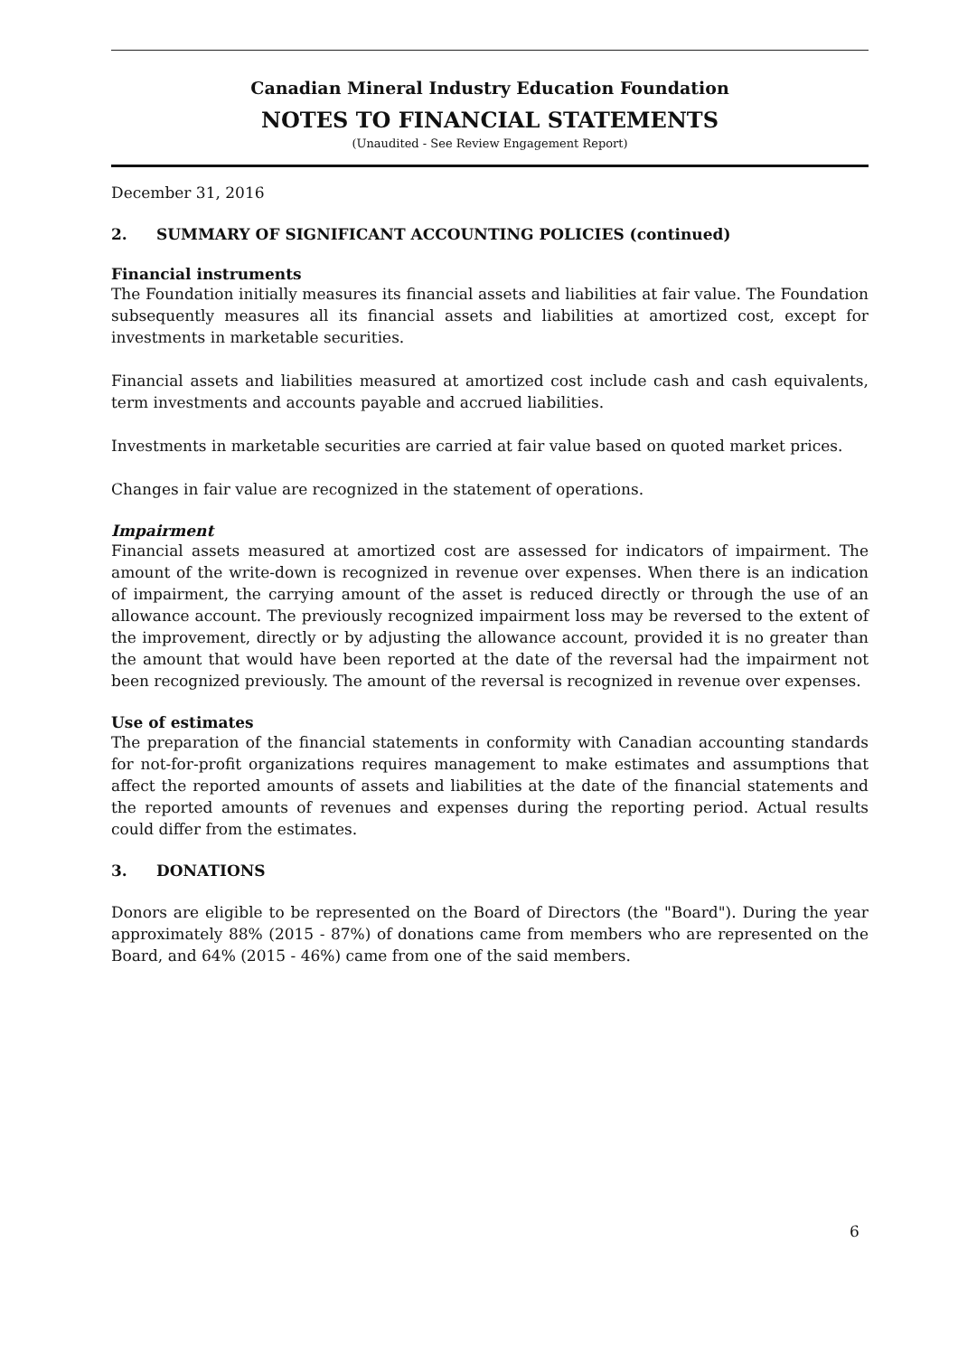Canadian Mineral Industry Education Foundation
NOTES TO FINANCIAL STATEMENTS
(Unaudited - See Review Engagement Report)
December 31, 2016
2. SUMMARY OF SIGNIFICANT ACCOUNTING POLICIES (continued)
Financial instruments
The Foundation initially measures its financial assets and liabilities at fair value. The Foundation subsequently measures all its financial assets and liabilities at amortized cost, except for investments in marketable securities.
Financial assets and liabilities measured at amortized cost include cash and cash equivalents, term investments and accounts payable and accrued liabilities.
Investments in marketable securities are carried at fair value based on quoted market prices.
Changes in fair value are recognized in the statement of operations.
Impairment
Financial assets measured at amortized cost are assessed for indicators of impairment. The amount of the write-down is recognized in revenue over expenses. When there is an indication of impairment, the carrying amount of the asset is reduced directly or through the use of an allowance account. The previously recognized impairment loss may be reversed to the extent of the improvement, directly or by adjusting the allowance account, provided it is no greater than the amount that would have been reported at the date of the reversal had the impairment not been recognized previously. The amount of the reversal is recognized in revenue over expenses.
Use of estimates
The preparation of the financial statements in conformity with Canadian accounting standards for not-for-profit organizations requires management to make estimates and assumptions that affect the reported amounts of assets and liabilities at the date of the financial statements and the reported amounts of revenues and expenses during the reporting period. Actual results could differ from the estimates.
3. DONATIONS
Donors are eligible to be represented on the Board of Directors (the "Board"). During the year approximately 88% (2015 - 87%) of donations came from members who are represented on the Board, and 64% (2015 - 46%) came from one of the said members.
6